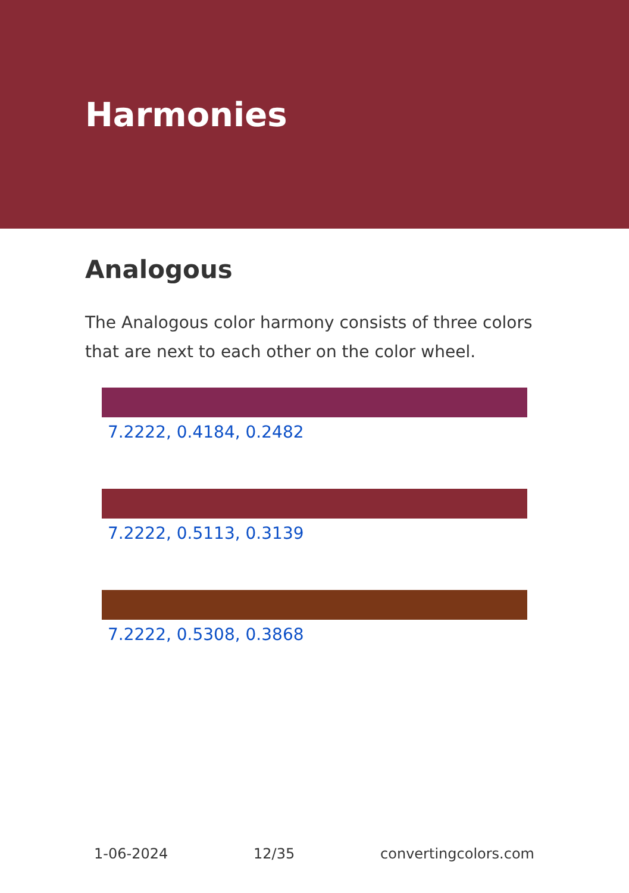Harmonies
Analogous
The Analogous color harmony consists of three colors that are next to each other on the color wheel.
7.2222, 0.4184, 0.2482
7.2222, 0.5113, 0.3139
7.2222, 0.5308, 0.3868
1-06-2024 12/35 convertingcolors.com